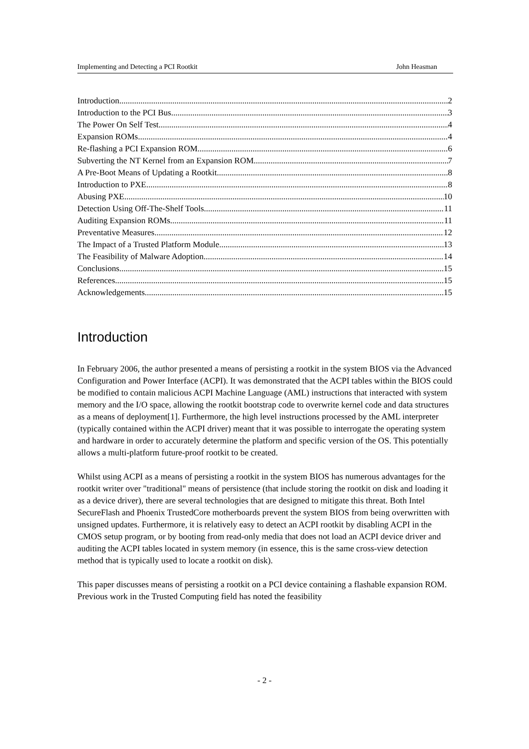Implementing and Detecting a PCI Rootkit John Heasman
Introduction 2
Introduction to the PCI Bus 3
The Power On Self Test 4
Expansion ROMs 4
Re-flashing a PCI Expansion ROM 6
Subverting the NT Kernel from an Expansion ROM 7
A Pre-Boot Means of Updating a Rootkit 8
Introduction to PXE 8
Abusing PXE 10
Detection Using Off-The-Shelf Tools 11
Auditing Expansion ROMs 11
Preventative Measures 12
The Impact of a Trusted Platform Module 13
The Feasibility of Malware Adoption 14
Conclusions 15
References 15
Acknowledgements 15
Introduction
In February 2006, the author presented a means of persisting a rootkit in the system BIOS via the Advanced Configuration and Power Interface (ACPI). It was demonstrated that the ACPI tables within the BIOS could be modified to contain malicious ACPI Machine Language (AML) instructions that interacted with system memory and the I/O space, allowing the rootkit bootstrap code to overwrite kernel code and data structures as a means of deployment[1]. Furthermore, the high level instructions processed by the AML interpreter (typically contained within the ACPI driver) meant that it was possible to interrogate the operating system and hardware in order to accurately determine the platform and specific version of the OS. This potentially allows a multi-platform future-proof rootkit to be created.
Whilst using ACPI as a means of persisting a rootkit in the system BIOS has numerous advantages for the rootkit writer over "traditional" means of persistence (that include storing the rootkit on disk and loading it as a device driver), there are several technologies that are designed to mitigate this threat. Both Intel SecureFlash and Phoenix TrustedCore motherboards prevent the system BIOS from being overwritten with unsigned updates. Furthermore, it is relatively easy to detect an ACPI rootkit by disabling ACPI in the CMOS setup program, or by booting from read-only media that does not load an ACPI device driver and auditing the ACPI tables located in system memory (in essence, this is the same cross-view detection method that is typically used to locate a rootkit on disk).
This paper discusses means of persisting a rootkit on a PCI device containing a flashable expansion ROM. Previous work in the Trusted Computing field has noted the feasibility
- 2 -